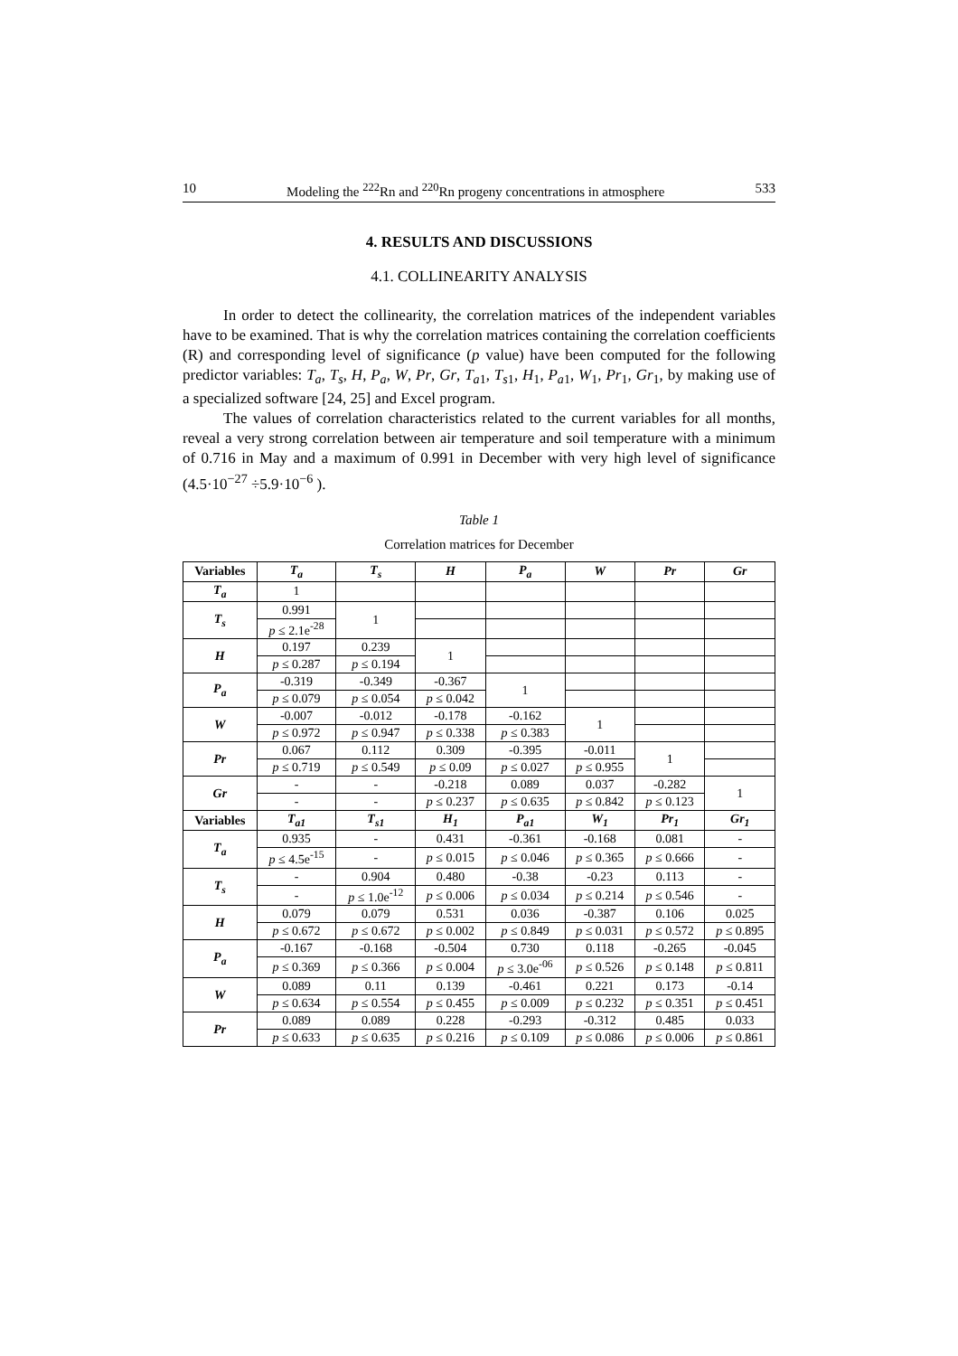10 Modeling the <sup>222</sup>Rn and <sup>220</sup>Rn progeny concentrations in atmosphere 533
4. RESULTS AND DISCUSSIONS
4.1. COLLINEARITY ANALYSIS
In order to detect the collinearity, the correlation matrices of the independent variables have to be examined. That is why the correlation matrices containing the correlation coefficients (R) and corresponding level of significance (p value) have been computed for the following predictor variables: T<sub>a</sub>, T<sub>s</sub>, H, P<sub>a</sub>, W, Pr, Gr, T<sub>a</sub><sub>1</sub>, T<sub>s</sub><sub>1</sub>, H<sub>1</sub>, P<sub>a</sub><sub>1</sub>, W<sub>1</sub>, Pr<sub>1</sub>, Gr<sub>1</sub>, by making use of a specialized software [24, 25] and Excel program.
The values of correlation characteristics related to the current variables for all months, reveal a very strong correlation between air temperature and soil temperature with a minimum of 0.716 in May and a maximum of 0.991 in December with very high level of significance (4.5·10<sup>−27</sup> ÷5.9·10<sup>−6</sup> ).
Table 1
Correlation matrices for December
| Variables | T<sub>a</sub> | T<sub>s</sub> | H | P<sub>a</sub> | W | Pr | Gr |
| --- | --- | --- | --- | --- | --- | --- | --- |
| T<sub>a</sub> | 1 | | | | | | |
| T<sub>s</sub> | 0.991 | 1 | | | | | |
| | p ≤ 2.1e<sup>-28</sup> | | | | | | |
| H | 0.197 | 0.239 | 1 | | | | |
| | p ≤ 0.287 | p ≤ 0.194 | | | | | |
| P<sub>a</sub> | -0.319 | -0.349 | -0.367 | 1 | | | |
| | p ≤ 0.079 | p ≤ 0.054 | p ≤ 0.042 | | | | |
| W | -0.007 | -0.012 | -0.178 | -0.162 | 1 | | |
| | p ≤ 0.972 | p ≤ 0.947 | p ≤ 0.338 | p ≤ 0.383 | | | |
| Pr | 0.067 | 0.112 | 0.309 | -0.395 | -0.011 | 1 | |
| | p ≤ 0.719 | p ≤ 0.549 | p ≤ 0.09 | p ≤ 0.027 | p ≤ 0.955 | | |
| Gr | - | - | -0.218 | 0.089 | 0.037 | -0.282 | 1 |
| | - | - | p ≤ 0.237 | p ≤ 0.635 | p ≤ 0.842 | p ≤ 0.123 | |
| Variables | T<sub>a</sub><sub>1</sub> | T<sub>s</sub><sub>1</sub> | H<sub>1</sub> | P<sub>a</sub><sub>1</sub> | W<sub>1</sub> | Pr<sub>1</sub> | Gr<sub>1</sub> |
| T<sub>a</sub> | 0.935 | - | 0.431 | -0.361 | -0.168 | 0.081 | - |
| | p ≤ 4.5e<sup>-15</sup> | - | p ≤ 0.015 | p ≤ 0.046 | p ≤ 0.365 | p ≤ 0.666 | - |
| T<sub>s</sub> | - | 0.904 | 0.480 | -0.38 | -0.23 | 0.113 | - |
| | - | p ≤ 1.0e<sup>-12</sup> | p ≤ 0.006 | p ≤ 0.034 | p ≤ 0.214 | p ≤ 0.546 | - |
| H | 0.079 | 0.079 | 0.531 | 0.036 | -0.387 | 0.106 | 0.025 |
| | p ≤ 0.672 | p ≤ 0.672 | p ≤ 0.002 | p ≤ 0.849 | p ≤ 0.031 | p ≤ 0.572 | p ≤ 0.895 |
| P<sub>a</sub> | -0.167 | -0.168 | -0.504 | 0.730 | 0.118 | -0.265 | -0.045 |
| | p ≤ 0.369 | p ≤ 0.366 | p ≤ 0.004 | p ≤ 3.0e<sup>-06</sup> | p ≤ 0.526 | p ≤ 0.148 | p ≤ 0.811 |
| W | 0.089 | 0.11 | 0.139 | -0.461 | 0.221 | 0.173 | -0.14 |
| | p ≤ 0.634 | p ≤ 0.554 | p ≤ 0.455 | p ≤ 0.009 | p ≤ 0.232 | p ≤ 0.351 | p ≤ 0.451 |
| Pr | 0.089 | 0.089 | 0.228 | -0.293 | -0.312 | 0.485 | 0.033 |
| | p ≤ 0.633 | p ≤ 0.635 | p ≤ 0.216 | p ≤ 0.109 | p ≤ 0.086 | p ≤ 0.006 | p ≤ 0.861 |